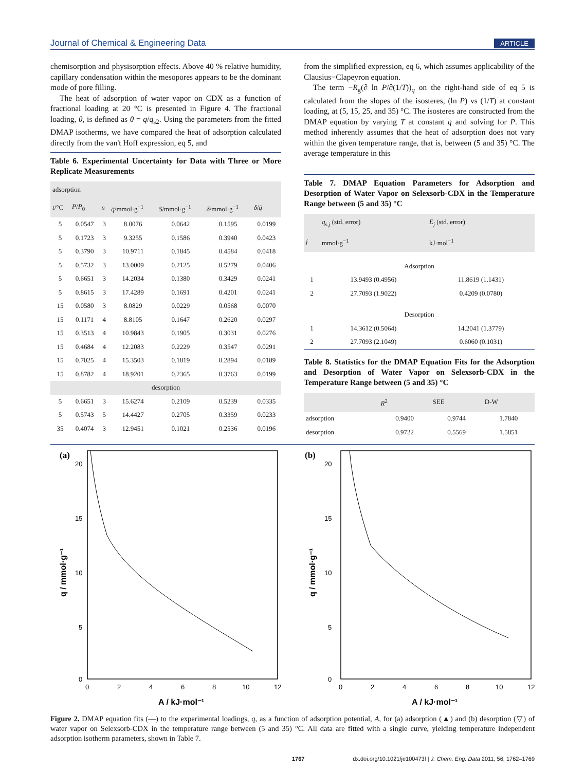Journal of Chemical & Engineering Data ARTICLE
chemisorption and physisorption effects. Above 40 % relative humidity, capillary condensation within the mesopores appears to be the dominant mode of pore filling.
The heat of adsorption of water vapor on CDX as a function of fractional loading at 20 °C is presented in Figure 4. The fractional loading, θ, is defined as θ = q/q<sub>s2</sub>. Using the parameters from the fitted DMAP isotherms, we have compared the heat of adsorption calculated directly from the van't Hoff expression, eq 5, and
Table 6. Experimental Uncertainty for Data with Three or More Replicate Measurements
| adsorption | | | | | | |
| --- | --- | --- | --- | --- | --- | --- |
| t /°C | P / P<sub>0</sub> | n | q̄ /mmol·g<sup>−1</sup> | S /mmol·g<sup>−1</sup> | δ /mmol·g<sup>−1</sup> | δ / q̄ |
| 5 | 0.0547 | 3 | 8.0076 | 0.0642 | 0.1595 | 0.0199 |
| 5 | 0.1723 | 3 | 9.3255 | 0.1586 | 0.3940 | 0.0423 |
| 5 | 0.3790 | 3 | 10.9711 | 0.1845 | 0.4584 | 0.0418 |
| 5 | 0.5732 | 3 | 13.0009 | 0.2125 | 0.5279 | 0.0406 |
| 5 | 0.6651 | 3 | 14.2034 | 0.1380 | 0.3429 | 0.0241 |
| 5 | 0.8615 | 3 | 17.4289 | 0.1691 | 0.4201 | 0.0241 |
| 15 | 0.0580 | 3 | 8.0829 | 0.0229 | 0.0568 | 0.0070 |
| 15 | 0.1171 | 4 | 8.8105 | 0.1647 | 0.2620 | 0.0297 |
| 15 | 0.3513 | 4 | 10.9843 | 0.1905 | 0.3031 | 0.0276 |
| 15 | 0.4684 | 4 | 12.2083 | 0.2229 | 0.3547 | 0.0291 |
| 15 | 0.7025 | 4 | 15.3503 | 0.1819 | 0.2894 | 0.0189 |
| 15 | 0.8782 | 4 | 18.9201 | 0.2365 | 0.3763 | 0.0199 |
| desorption | | | | | | |
| 5 | 0.6651 | 3 | 15.6274 | 0.2109 | 0.5239 | 0.0335 |
| 5 | 0.5743 | 5 | 14.4427 | 0.2705 | 0.3359 | 0.0233 |
| 35 | 0.4074 | 3 | 12.9451 | 0.1021 | 0.2536 | 0.0196 |
from the simplified expression, eq 6, which assumes applicability of the Clausius−Clapeyron equation.
The term −R<sub>g</sub>(∂ ln P/∂(1/T))<sub>q</sub> on the right-hand side of eq 5 is calculated from the slopes of the isosteres, (ln P) vs (1/T) at constant loading, at (5, 15, 25, and 35) °C. The isosteres are constructed from the DMAP equation by varying T at constant q and solving for P. This method inherently assumes that the heat of adsorption does not vary within the given temperature range, that is, between (5 and 35) °C. The average temperature in this
Table 7. DMAP Equation Parameters for Adsorption and Desorption of Water Vapor on Selexsorb-CDX in the Temperature Range between (5 and 35) °C
| | q<sub>s,j</sub> (std. error) | E<sub>j</sub> (std. error) |
| --- | --- | --- |
| j | mmol·g<sup>−1</sup> | kJ·mol<sup>−1</sup> |
| Adsorption | | |
| 1 | 13.9493 (0.4956) | 11.8619 (1.1431) |
| 2 | 27.7093 (1.9022) | 0.4209 (0.0780) |
| Desorption | | |
| 1 | 14.3612 (0.5064) | 14.2041 (1.3779) |
| 2 | 27.7093 (2.1049) | 0.6060 (0.1031) |
Table 8. Statistics for the DMAP Equation Fits for the Adsorption and Desorption of Water Vapor on Selexsorb-CDX in the Temperature Range between (5 and 35) °C
| | R<sup>2</sup> | SEE | D-W |
| --- | --- | --- | --- |
| adsorption | 0.9400 | 0.9744 | 1.7840 |
| desorption | 0.9722 | 0.5569 | 1.5851 |
(a)
20
15
10
5
0
0
2
4
6
8
10
12
A / kJ·mol⁻¹
q / mmol·g⁻¹
(b)
20
15
10
5
0
0
2
4
6
8
10
12
A / kJ·mol⁻¹
q / mmol·g⁻¹
Figure 2. DMAP equation fits (—) to the experimental loadings, q, as a function of adsorption potential, A, for (a) adsorption (▲) and (b) desorption (▽) of water vapor on Selexsorb-CDX in the temperature range between (5 and 35) °C. All data are fitted with a single curve, yielding temperature independent adsorption isotherm parameters, shown in Table 7.
1767 dx.doi.org/10.1021/je100473f | J. Chem. Eng. Data 2011, 56, 1762–1769